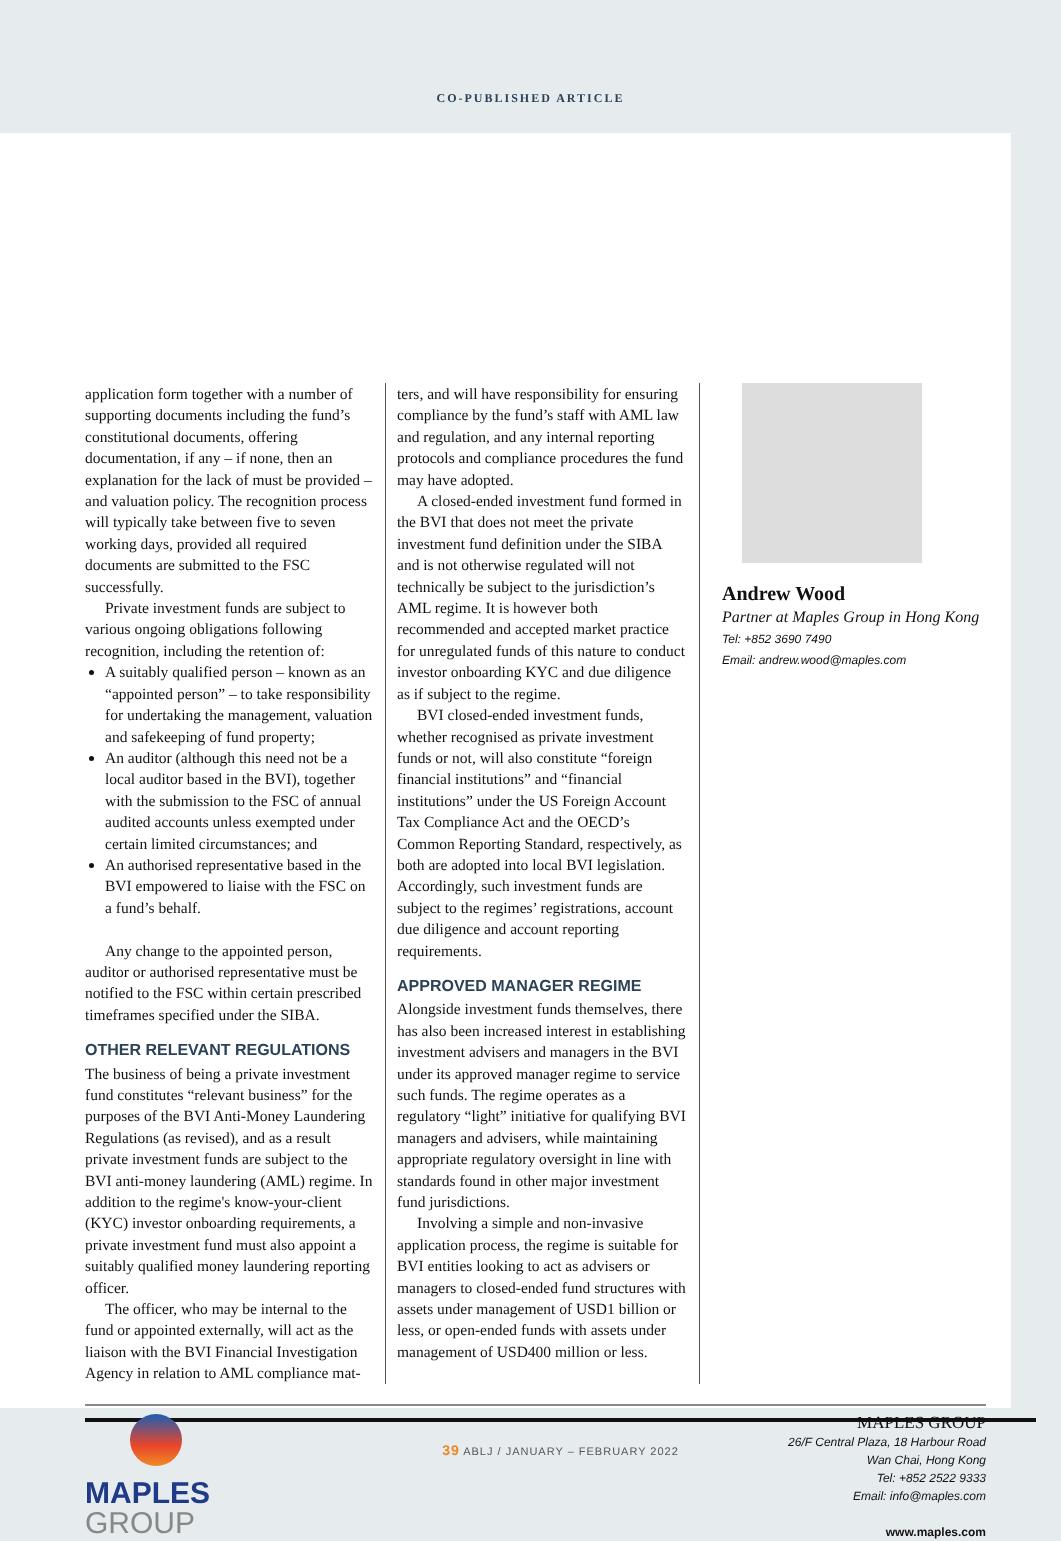CO-PUBLISHED ARTICLE
application form together with a number of supporting documents including the fund’s constitutional documents, offering documentation, if any – if none, then an explanation for the lack of must be provided – and valuation policy. The recognition process will typically take between five to seven working days, provided all required documents are submitted to the FSC successfully.
Private investment funds are subject to various ongoing obligations following recognition, including the retention of:
A suitably qualified person – known as an “appointed person” – to take responsibility for undertaking the management, valuation and safekeeping of fund property;
An auditor (although this need not be a local auditor based in the BVI), together with the submission to the FSC of annual audited accounts unless exempted under certain limited circumstances; and
An authorised representative based in the BVI empowered to liaise with the FSC on a fund’s behalf.
Any change to the appointed person, auditor or authorised representative must be notified to the FSC within certain prescribed timeframes specified under the SIBA.
OTHER RELEVANT REGULATIONS
The business of being a private investment fund constitutes “relevant business” for the purposes of the BVI Anti-Money Laundering Regulations (as revised), and as a result private investment funds are subject to the BVI anti-money laundering (AML) regime. In addition to the regime's know-your-client (KYC) investor onboarding requirements, a private investment fund must also appoint a suitably qualified money laundering reporting officer.
The officer, who may be internal to the fund or appointed externally, will act as the liaison with the BVI Financial Investigation Agency in relation to AML compliance mat-
ters, and will have responsibility for ensuring compliance by the fund’s staff with AML law and regulation, and any internal reporting protocols and compliance procedures the fund may have adopted.
A closed-ended investment fund formed in the BVI that does not meet the private investment fund definition under the SIBA and is not otherwise regulated will not technically be subject to the jurisdiction’s AML regime. It is however both recommended and accepted market practice for unregulated funds of this nature to conduct investor onboarding KYC and due diligence as if subject to the regime.
BVI closed-ended investment funds, whether recognised as private investment funds or not, will also constitute “foreign financial institutions” and “financial institutions” under the US Foreign Account Tax Compliance Act and the OECD’s Common Reporting Standard, respectively, as both are adopted into local BVI legislation. Accordingly, such investment funds are subject to the regimes’ registrations, account due diligence and account reporting requirements.
APPROVED MANAGER REGIME
Alongside investment funds themselves, there has also been increased interest in establishing investment advisers and managers in the BVI under its approved manager regime to service such funds. The regime operates as a regulatory “light” initiative for qualifying BVI managers and advisers, while maintaining appropriate regulatory oversight in line with standards found in other major investment fund jurisdictions.
Involving a simple and non-invasive application process, the regime is suitable for BVI entities looking to act as advisers or managers to closed-ended fund structures with assets under management of USD1 billion or less, or open-ended funds with assets under management of USD400 million or less.
Andrew Wood
Partner at Maples Group in Hong Kong
Tel: +852 3690 7490
Email: andrew.wood@maples.com
MAPLES
GROUP
MAPLES GROUP
26/F Central Plaza, 18 Harbour Road
Wan Chai, Hong Kong
Tel: +852 2522 9333
Email: info@maples.com
www.maples.com
39 ABLJ / JANUARY – FEBRUARY 2022